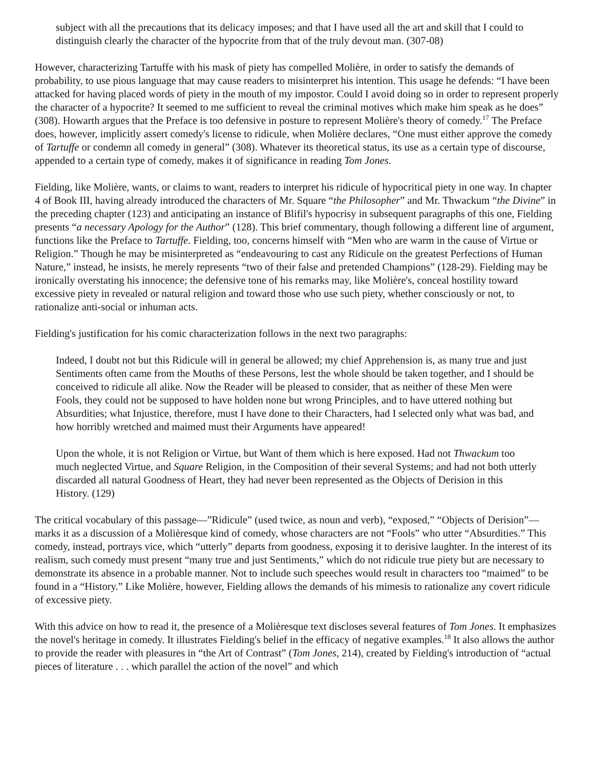subject with all the precautions that its delicacy imposes; and that I have used all the art and skill that I could to distinguish clearly the character of the hypocrite from that of the truly devout man. (307-08)
However, characterizing Tartuffe with his mask of piety has compelled Molière, in order to satisfy the demands of probability, to use pious language that may cause readers to misinterpret his intention. This usage he defends: “I have been attacked for having placed words of piety in the mouth of my impostor. Could I avoid doing so in order to represent properly the character of a hypocrite? It seemed to me sufficient to reveal the criminal motives which make him speak as he does” (308). Howarth argues that the Preface is too defensive in posture to represent Molière's theory of comedy.<sup>17</sup> The Preface does, however, implicitly assert comedy's license to ridicule, when Molière declares, “One must either approve the comedy of Tartuffe or condemn all comedy in general” (308). Whatever its theoretical status, its use as a certain type of discourse, appended to a certain type of comedy, makes it of significance in reading Tom Jones.
Fielding, like Molière, wants, or claims to want, readers to interpret his ridicule of hypocritical piety in one way. In chapter 4 of Book III, having already introduced the characters of Mr. Square “the Philosopher” and Mr. Thwackum “the Divine” in the preceding chapter (123) and anticipating an instance of Blifil's hypocrisy in subsequent paragraphs of this one, Fielding presents “a necessary Apology for the Author” (128). This brief commentary, though following a different line of argument, functions like the Preface to Tartuffe. Fielding, too, concerns himself with “Men who are warm in the cause of Virtue or Religion.” Though he may be misinterpreted as “endeavouring to cast any Ridicule on the greatest Perfections of Human Nature,” instead, he insists, he merely represents “two of their false and pretended Champions” (128-29). Fielding may be ironically overstating his innocence; the defensive tone of his remarks may, like Molière's, conceal hostility toward excessive piety in revealed or natural religion and toward those who use such piety, whether consciously or not, to rationalize anti-social or inhuman acts.
Fielding's justification for his comic characterization follows in the next two paragraphs:
Indeed, I doubt not but this Ridicule will in general be allowed; my chief Apprehension is, as many true and just Sentiments often came from the Mouths of these Persons, lest the whole should be taken together, and I should be conceived to ridicule all alike. Now the Reader will be pleased to consider, that as neither of these Men were Fools, they could not be supposed to have holden none but wrong Principles, and to have uttered nothing but Absurdities; what Injustice, therefore, must I have done to their Characters, had I selected only what was bad, and how horribly wretched and maimed must their Arguments have appeared!
Upon the whole, it is not Religion or Virtue, but Want of them which is here exposed. Had not Thwackum too much neglected Virtue, and Square Religion, in the Composition of their several Systems; and had not both utterly discarded all natural Goodness of Heart, they had never been represented as the Objects of Derision in this History. (129)
The critical vocabulary of this passage—”Ridicule” (used twice, as noun and verb), “exposed,” “Objects of Derision”—marks it as a discussion of a Molièresque kind of comedy, whose characters are not “Fools” who utter “Absurdities.” This comedy, instead, portrays vice, which “utterly” departs from goodness, exposing it to derisive laughter. In the interest of its realism, such comedy must present “many true and just Sentiments,” which do not ridicule true piety but are necessary to demonstrate its absence in a probable manner. Not to include such speeches would result in characters too “maimed” to be found in a “History.” Like Molière, however, Fielding allows the demands of his mimesis to rationalize any covert ridicule of excessive piety.
With this advice on how to read it, the presence of a Molièresque text discloses several features of Tom Jones. It emphasizes the novel's heritage in comedy. It illustrates Fielding's belief in the efficacy of negative examples.<sup>18</sup> It also allows the author to provide the reader with pleasures in “the Art of Contrast” (Tom Jones, 214), created by Fielding's introduction of “actual pieces of literature . . . which parallel the action of the novel” and which